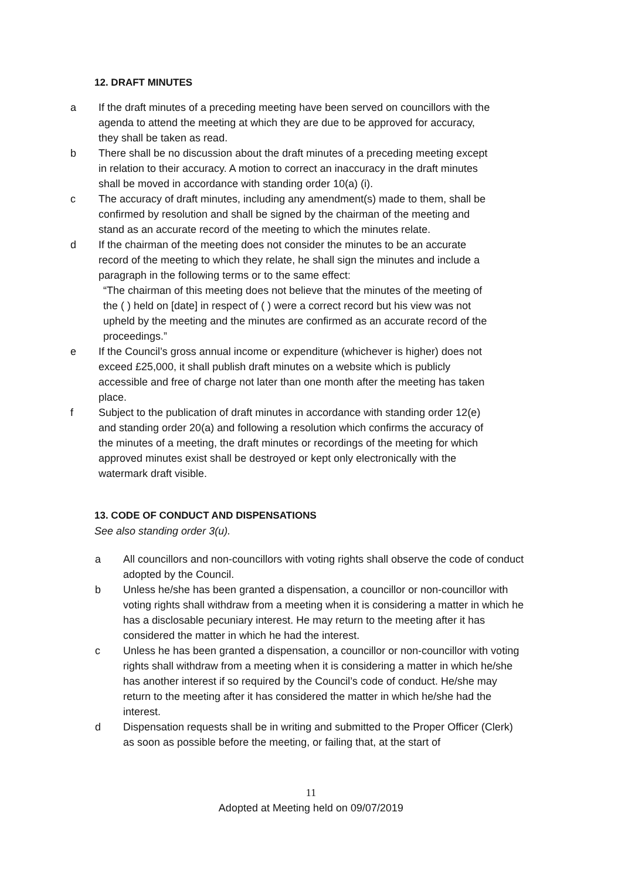12. DRAFT MINUTES
a If the draft minutes of a preceding meeting have been served on councillors with the agenda to attend the meeting at which they are due to be approved for accuracy, they shall be taken as read.
b There shall be no discussion about the draft minutes of a preceding meeting except in relation to their accuracy. A motion to correct an inaccuracy in the draft minutes shall be moved in accordance with standing order 10(a) (i).
c The accuracy of draft minutes, including any amendment(s) made to them, shall be confirmed by resolution and shall be signed by the chairman of the meeting and stand as an accurate record of the meeting to which the minutes relate.
d If the chairman of the meeting does not consider the minutes to be an accurate record of the meeting to which they relate, he shall sign the minutes and include a paragraph in the following terms or to the same effect:
“The chairman of this meeting does not believe that the minutes of the meeting of the ( ) held on [date] in respect of ( ) were a correct record but his view was not upheld by the meeting and the minutes are confirmed as an accurate record of the proceedings.”
e If the Council’s gross annual income or expenditure (whichever is higher) does not exceed £25,000, it shall publish draft minutes on a website which is publicly accessible and free of charge not later than one month after the meeting has taken place.
f Subject to the publication of draft minutes in accordance with standing order 12(e) and standing order 20(a) and following a resolution which confirms the accuracy of the minutes of a meeting, the draft minutes or recordings of the meeting for which approved minutes exist shall be destroyed or kept only electronically with the watermark draft visible.
13. CODE OF CONDUCT AND DISPENSATIONS
See also standing order 3(u).
a All councillors and non-councillors with voting rights shall observe the code of conduct adopted by the Council.
b Unless he/she has been granted a dispensation, a councillor or non-councillor with voting rights shall withdraw from a meeting when it is considering a matter in which he has a disclosable pecuniary interest. He may return to the meeting after it has considered the matter in which he had the interest.
c Unless he has been granted a dispensation, a councillor or non-councillor with voting rights shall withdraw from a meeting when it is considering a matter in which he/she has another interest if so required by the Council’s code of conduct. He/she may return to the meeting after it has considered the matter in which he/she had the interest.
d Dispensation requests shall be in writing and submitted to the Proper Officer (Clerk) as soon as possible before the meeting, or failing that, at the start of
11
Adopted at Meeting held on 09/07/2019